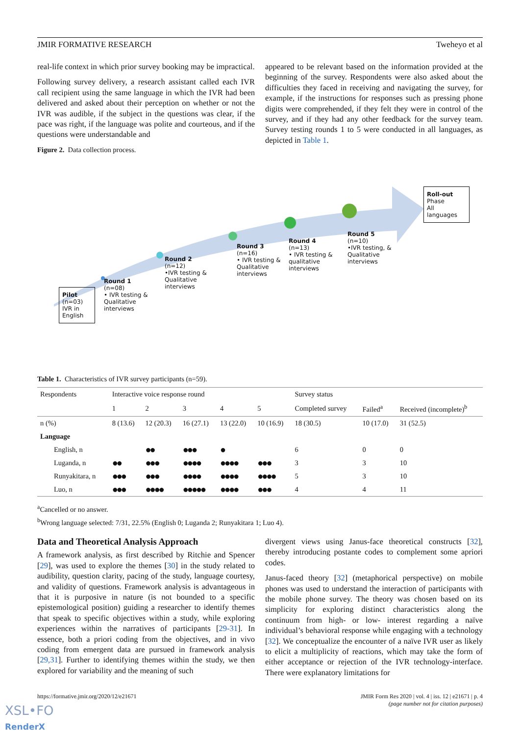JMIR FORMATIVE RESEARCH Tweheyo et al
real-life context in which prior survey booking may be impractical.
Following survey delivery, a research assistant called each IVR call recipient using the same language in which the IVR had been delivered and asked about their perception on whether or not the IVR was audible, if the subject in the questions was clear, if the pace was right, if the language was polite and courteous, and if the questions were understandable and
Figure 2. Data collection process.
appeared to be relevant based on the information provided at the beginning of the survey. Respondents were also asked about the difficulties they faced in receiving and navigating the survey, for example, if the instructions for responses such as pressing phone digits were comprehended, if they felt they were in control of the survey, and if they had any other feedback for the survey team. Survey testing rounds 1 to 5 were conducted in all languages, as depicted in Table 1.
Pilot
(n=03)
IVR in
English
Roll-out
Phase
All
languages
Round 1 (n=08)
• IVR testing & Qualitative interviews
Round 2 (n=12)
•IVR testing & Qualitative interviews
Round 3
(n=16)
• IVR testing & Qualitative interviews
Round 4 (n=13)
• IVR testing & qualitative interviews
Round 5 (n=10)
•IVR testing, & Qualitative interviews
Table 1. Characteristics of IVR survey participants (n=59).
| Respondents | Interactive voice response round | | | | | Survey status | | |
| --- | --- | --- | --- | --- | --- | --- | --- | --- |
| | 1 | 2 | 3 | 4 | 5 | Completed survey | Failed<sup>a</sup> | Received (incomplete)<sup>b</sup> |
| n (%) | 8 (13.6) | 12 (20.3) | 16 (27.1) | 13 (22.0) | 10 (16.9) | 18 (30.5) | 10 (17.0) | 31 (52.5) |
| Language | | | | | | | | |
| English, n | | ●● | ●●● | ● | | 6 | 0 | 0 |
| Luganda, n | ●● | ●●● | ●●●● | ●●●● | ●●● | 3 | 3 | 10 |
| Runyakitara, n | ●●● | ●●● | ●●●● | ●●●● | ●●●● | 5 | 3 | 10 |
| Luo, n | ●●● | ●●●● | ●●●●● | ●●●● | ●●● | 4 | 4 | 11 |
<sup>a</sup> Cancelled or no answer.
<sup>b</sup> Wrong language selected: 7/31, 22.5% (English 0; Luganda 2; Runyakitara 1; Luo 4).
Data and Theoretical Analysis Approach
A framework analysis, as first described by Ritchie and Spencer [29], was used to explore the themes [30] in the study related to audibility, question clarity, pacing of the study, language courtesy, and validity of questions. Framework analysis is advantageous in that it is purposive in nature (is not bounded to a specific epistemological position) guiding a researcher to identify themes that speak to specific objectives within a study, while exploring experiences within the narratives of participants [29-31]. In essence, both a priori coding from the objectives, and in vivo coding from emergent data are pursued in framework analysis [29,31]. Further to identifying themes within the study, we then explored for variability and the meaning of such
divergent views using Janus-face theoretical constructs [32], thereby introducing postante codes to complement some apriori codes.
Janus-faced theory [32] (metaphorical perspective) on mobile phones was used to understand the interaction of participants with the mobile phone survey. The theory was chosen based on its simplicity for exploring distinct characteristics along the continuum from high- or low- interest regarding a naïve individual’s behavioral response while engaging with a technology [32]. We conceptualize the encounter of a naïve IVR user as likely to elicit a multiplicity of reactions, which may take the form of either acceptance or rejection of the IVR technology-interface. There were explanatory limitations for
https://formative.jmir.org/2020/12/e21671 JMIR Form Res 2020 | vol. 4 | iss. 12 | e21671 | p. 4
(page number not for citation purposes)
XSL•FO
RenderX